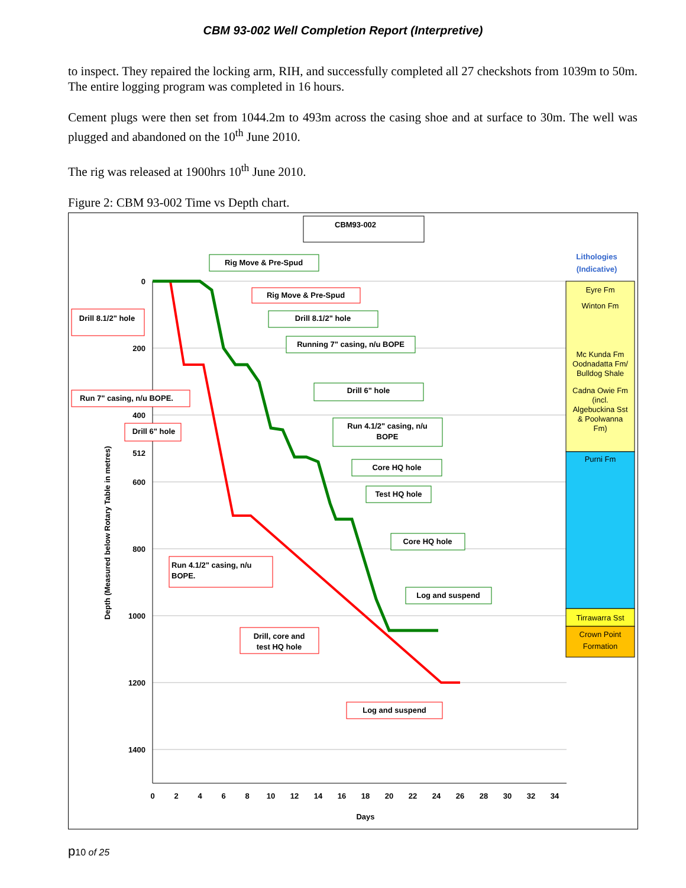CBM 93-002 Well Completion Report (Interpretive)
to inspect. They repaired the locking arm, RIH, and successfully completed all 27 checkshots from 1039m to 50m. The entire logging program was completed in 16 hours.
Cement plugs were then set from 1044.2m to 493m across the casing shoe and at surface to 30m. The well was plugged and abandoned on the 10<sup>th</sup> June 2010.
The rig was released at 1900hrs 10<sup>th</sup> June 2010.
Figure 2: CBM 93-002 Time vs Depth chart.
CBM93-002
0
200
400
512
600
800
1000
1200
1400
0
2
4
6
8
10
12
14
16
18
20
22
24
26
28
30
32
34
Days
Depth (Measured below Rotary Table in metres)
Eyre Fm
Winton Fm
Mc Kunda Fm
Oodnadatta Fm/
Bulldog Shale
Cadna Owie Fm
(incl.
Algebuckina Sst
& Poolwanna
Fm)
Purni Fm
Tirrawarra Sst
Crown Point
Formation
Lithologies
(Indicative)
Rig Move & Pre-Spud
Drill 8.1/2" hole
Running 7" casing, n/u BOPE
Drill 6" hole
Run 4.1/2" casing, n/u
BOPE
Core HQ hole
Test HQ hole
Core HQ hole
Log and suspend
Rig Move & Pre-Spud
Drill 8.1/2" hole
Run 7" casing, n/u BOPE.
Drill 6" hole
Drill, core and
test HQ hole
Log and suspend
Run 4.1/2" casing, n/u
BOPE.
p10 of 25